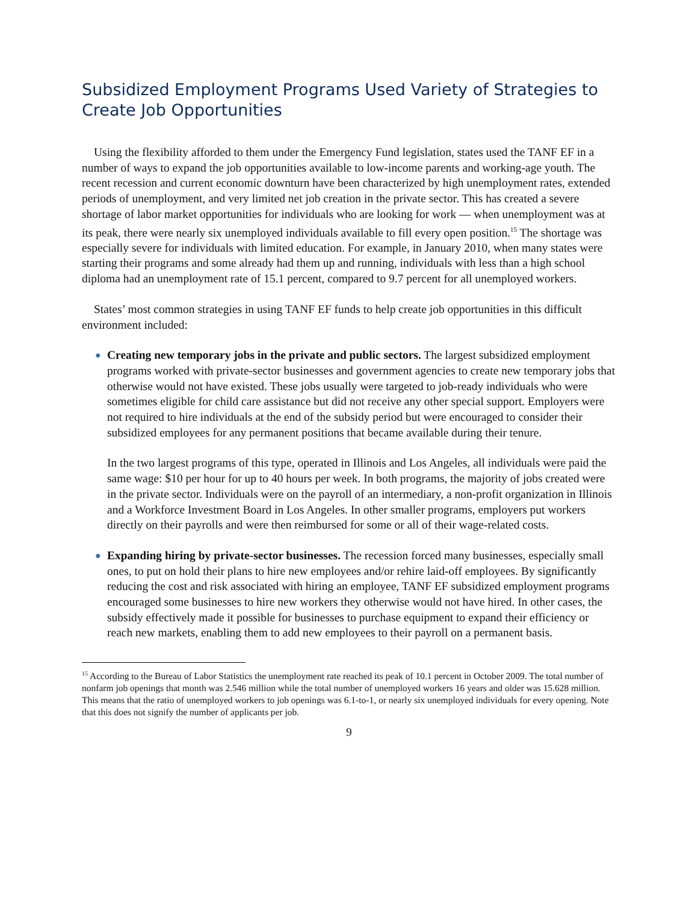Subsidized Employment Programs Used Variety of Strategies to Create Job Opportunities
Using the flexibility afforded to them under the Emergency Fund legislation, states used the TANF EF in a number of ways to expand the job opportunities available to low-income parents and working-age youth. The recent recession and current economic downturn have been characterized by high unemployment rates, extended periods of unemployment, and very limited net job creation in the private sector. This has created a severe shortage of labor market opportunities for individuals who are looking for work — when unemployment was at its peak, there were nearly six unemployed individuals available to fill every open position.<sup>15</sup> The shortage was especially severe for individuals with limited education. For example, in January 2010, when many states were starting their programs and some already had them up and running, individuals with less than a high school diploma had an unemployment rate of 15.1 percent, compared to 9.7 percent for all unemployed workers.
States’ most common strategies in using TANF EF funds to help create job opportunities in this difficult environment included:
●
Creating new temporary jobs in the private and public sectors. The largest subsidized employment programs worked with private-sector businesses and government agencies to create new temporary jobs that otherwise would not have existed. These jobs usually were targeted to job-ready individuals who were sometimes eligible for child care assistance but did not receive any other special support. Employers were not required to hire individuals at the end of the subsidy period but were encouraged to consider their subsidized employees for any permanent positions that became available during their tenure.
In the two largest programs of this type, operated in Illinois and Los Angeles, all individuals were paid the same wage: $10 per hour for up to 40 hours per week. In both programs, the majority of jobs created were in the private sector. Individuals were on the payroll of an intermediary, a non-profit organization in Illinois and a Workforce Investment Board in Los Angeles. In other smaller programs, employers put workers directly on their payrolls and were then reimbursed for some or all of their wage-related costs.
●
Expanding hiring by private-sector businesses. The recession forced many businesses, especially small ones, to put on hold their plans to hire new employees and/or rehire laid-off employees. By significantly reducing the cost and risk associated with hiring an employee, TANF EF subsidized employment programs encouraged some businesses to hire new workers they otherwise would not have hired. In other cases, the subsidy effectively made it possible for businesses to purchase equipment to expand their efficiency or reach new markets, enabling them to add new employees to their payroll on a permanent basis.
<sup>15</sup> According to the Bureau of Labor Statistics the unemployment rate reached its peak of 10.1 percent in October 2009. The total number of nonfarm job openings that month was 2.546 million while the total number of unemployed workers 16 years and older was 15.628 million. This means that the ratio of unemployed workers to job openings was 6.1-to-1, or nearly six unemployed individuals for every opening. Note that this does not signify the number of applicants per job.
9